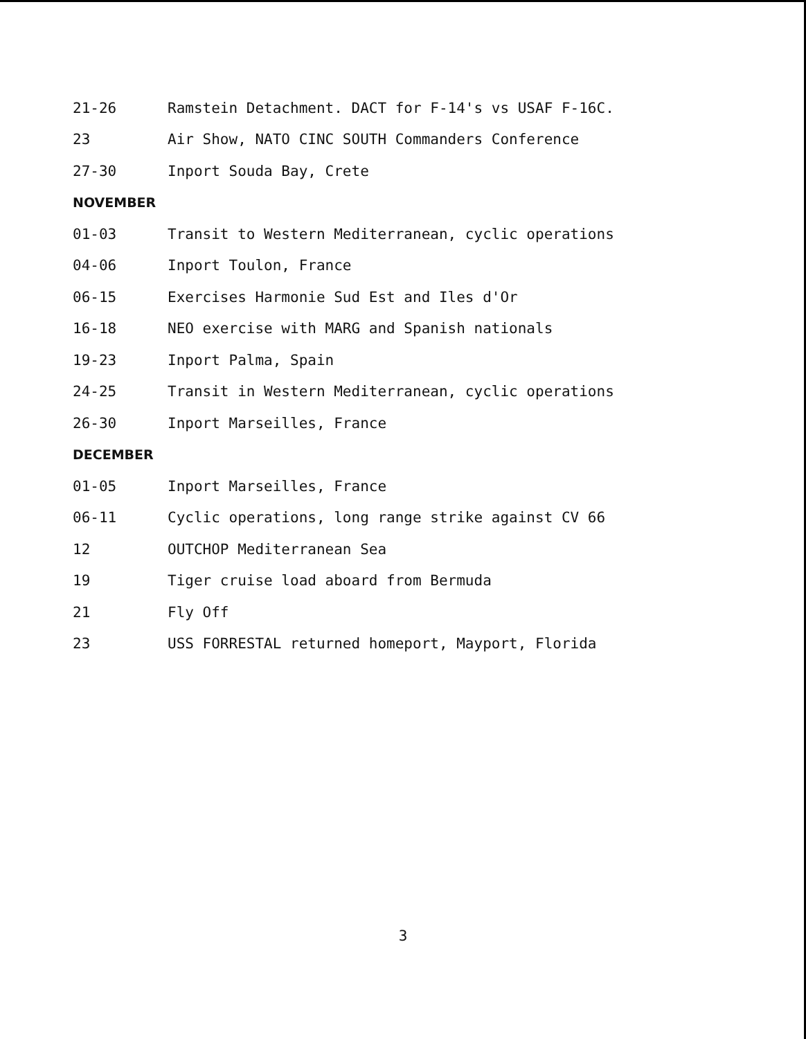21-26 Ramstein Detachment. DACT for F-14's vs USAF F-16C.
23 Air Show, NATO CINC SOUTH Commanders Conference
27-30 Inport Souda Bay, Crete
NOVEMBER
01-03 Transit to Western Mediterranean, cyclic operations
04-06 Inport Toulon, France
06-15 Exercises Harmonie Sud Est and Iles d'Or
16-18 NEO exercise with MARG and Spanish nationals
19-23 Inport Palma, Spain
24-25 Transit in Western Mediterranean, cyclic operations
26-30 Inport Marseilles, France
DECEMBER
01-05 Inport Marseilles, France
06-11 Cyclic operations, long range strike against CV 66
12 OUTCHOP Mediterranean Sea
19 Tiger cruise load aboard from Bermuda
21 Fly Off
23 USS FORRESTAL returned homeport, Mayport, Florida
3